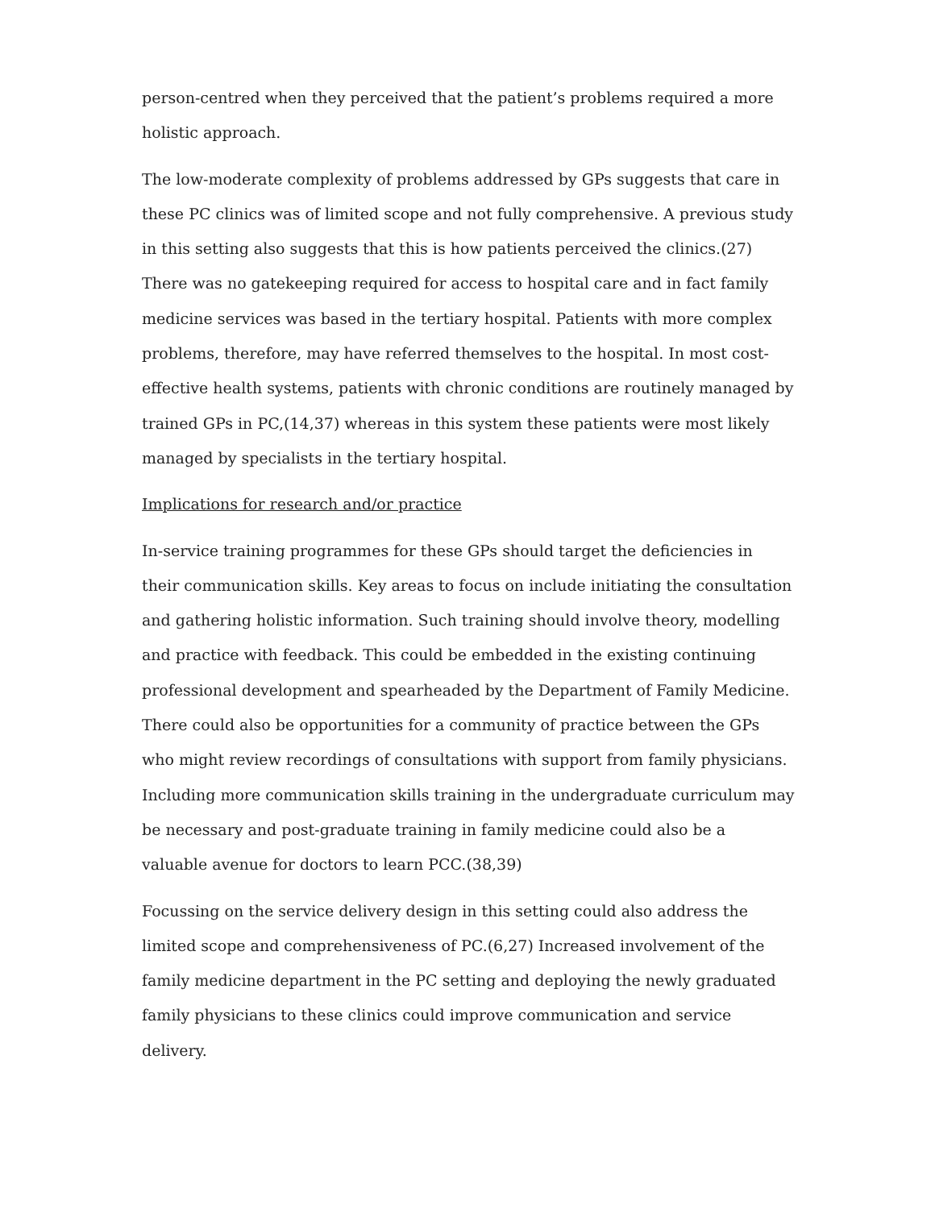person-centred when they perceived that the patient’s problems required a more holistic approach.
The low-moderate complexity of problems addressed by GPs suggests that care in these PC clinics was of limited scope and not fully comprehensive. A previous study in this setting also suggests that this is how patients perceived the clinics.(27) There was no gatekeeping required for access to hospital care and in fact family medicine services was based in the tertiary hospital. Patients with more complex problems, therefore, may have referred themselves to the hospital. In most cost-effective health systems, patients with chronic conditions are routinely managed by trained GPs in PC,(14,37) whereas in this system these patients were most likely managed by specialists in the tertiary hospital.
Implications for research and/or practice
In-service training programmes for these GPs should target the deficiencies in their communication skills. Key areas to focus on include initiating the consultation and gathering holistic information. Such training should involve theory, modelling and practice with feedback. This could be embedded in the existing continuing professional development and spearheaded by the Department of Family Medicine. There could also be opportunities for a community of practice between the GPs who might review recordings of consultations with support from family physicians. Including more communication skills training in the undergraduate curriculum may be necessary and post-graduate training in family medicine could also be a valuable avenue for doctors to learn PCC.(38,39)
Focussing on the service delivery design in this setting could also address the limited scope and comprehensiveness of PC.(6,27) Increased involvement of the family medicine department in the PC setting and deploying the newly graduated family physicians to these clinics could improve communication and service delivery.